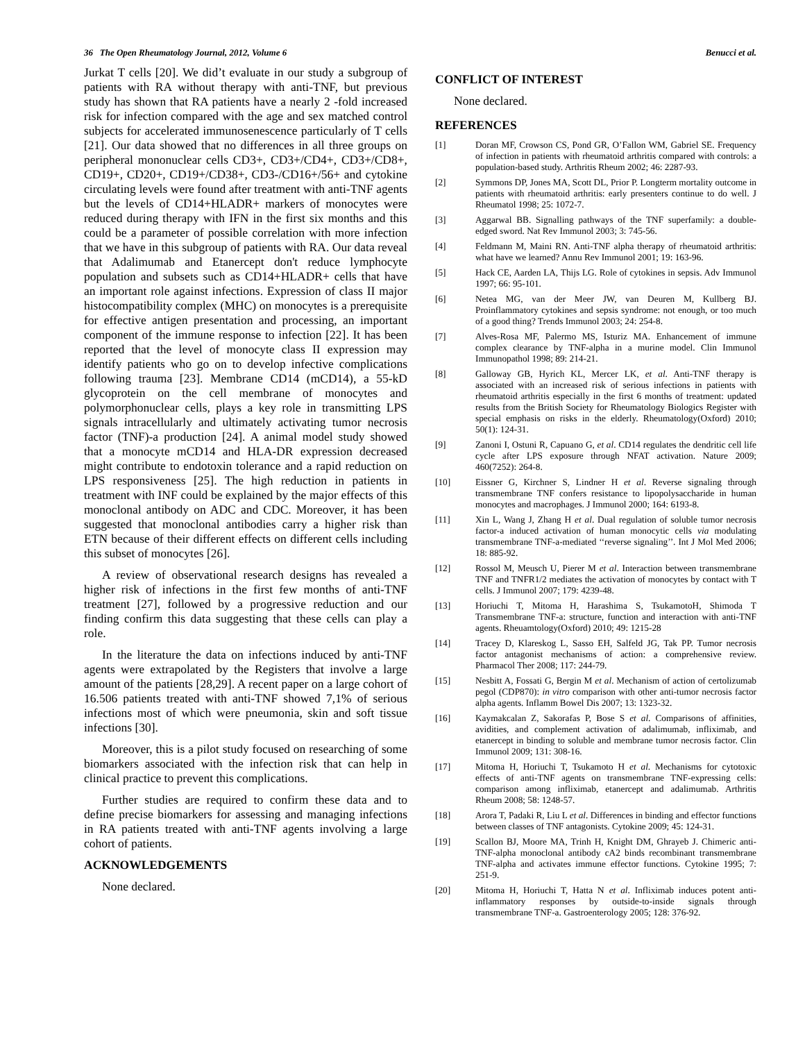36 The Open Rheumatology Journal, 2012, Volume 6 Benucci et al.
Jurkat T cells [20]. We did’t evaluate in our study a subgroup of patients with RA without therapy with anti-TNF, but previous study has shown that RA patients have a nearly 2 -fold increased risk for infection compared with the age and sex matched control subjects for accelerated immunosenescence particularly of T cells [21]. Our data showed that no differences in all three groups on peripheral mononuclear cells CD3+, CD3+/CD4+, CD3+/CD8+, CD19+, CD20+, CD19+/CD38+, CD3-/CD16+/56+ and cytokine circulating levels were found after treatment with anti-TNF agents but the levels of CD14+HLADR+ markers of monocytes were reduced during therapy with IFN in the first six months and this could be a parameter of possible correlation with more infection that we have in this subgroup of patients with RA. Our data reveal that Adalimumab and Etanercept don't reduce lymphocyte population and subsets such as CD14+HLADR+ cells that have an important role against infections. Expression of class II major histocompatibility complex (MHC) on monocytes is a prerequisite for effective antigen presentation and processing, an important component of the immune response to infection [22]. It has been reported that the level of monocyte class II expression may identify patients who go on to develop infective complications following trauma [23]. Membrane CD14 (mCD14), a 55-kD glycoprotein on the cell membrane of monocytes and polymorphonuclear cells, plays a key role in transmitting LPS signals intracellularly and ultimately activating tumor necrosis factor (TNF)-a production [24]. A animal model study showed that a monocyte mCD14 and HLA-DR expression decreased might contribute to endotoxin tolerance and a rapid reduction on LPS responsiveness [25]. The high reduction in patients in treatment with INF could be explained by the major effects of this monoclonal antibody on ADC and CDC. Moreover, it has been suggested that monoclonal antibodies carry a higher risk than ETN because of their different effects on different cells including this subset of monocytes [26].
A review of observational research designs has revealed a higher risk of infections in the first few months of anti-TNF treatment [27], followed by a progressive reduction and our finding confirm this data suggesting that these cells can play a role.
In the literature the data on infections induced by anti-TNF agents were extrapolated by the Registers that involve a large amount of the patients [28,29]. A recent paper on a large cohort of 16.506 patients treated with anti-TNF showed 7,1% of serious infections most of which were pneumonia, skin and soft tissue infections [30].
Moreover, this is a pilot study focused on researching of some biomarkers associated with the infection risk that can help in clinical practice to prevent this complications.
Further studies are required to confirm these data and to define precise biomarkers for assessing and managing infections in RA patients treated with anti-TNF agents involving a large cohort of patients.
ACKNOWLEDGEMENTS
None declared.
CONFLICT OF INTEREST
None declared.
REFERENCES
[1] Doran MF, Crowson CS, Pond GR, O’Fallon WM, Gabriel SE. Frequency of infection in patients with rheumatoid arthritis compared with controls: a population-based study. Arthritis Rheum 2002; 46: 2287-93.
[2] Symmons DP, Jones MA, Scott DL, Prior P. Longterm mortality outcome in patients with rheumatoid arthritis: early presenters continue to do well. J Rheumatol 1998; 25: 1072-7.
[3] Aggarwal BB. Signalling pathways of the TNF superfamily: a double-edged sword. Nat Rev Immunol 2003; 3: 745-56.
[4] Feldmann M, Maini RN. Anti-TNF alpha therapy of rheumatoid arthritis: what have we learned? Annu Rev Immunol 2001; 19: 163-96.
[5] Hack CE, Aarden LA, Thijs LG. Role of cytokines in sepsis. Adv Immunol 1997; 66: 95-101.
[6] Netea MG, van der Meer JW, van Deuren M, Kullberg BJ. Proinflammatory cytokines and sepsis syndrome: not enough, or too much of a good thing? Trends Immunol 2003; 24: 254-8.
[7] Alves-Rosa MF, Palermo MS, Isturiz MA. Enhancement of immune complex clearance by TNF-alpha in a murine model. Clin Immunol Immunopathol 1998; 89: 214-21.
[8] Galloway GB, Hyrich KL, Mercer LK, et al. Anti-TNF therapy is associated with an increased risk of serious infections in patients with rheumatoid arthritis especially in the first 6 months of treatment: updated results from the British Society for Rheumatology Biologics Register with special emphasis on risks in the elderly. Rheumatology(Oxford) 2010; 50(1): 124-31.
[9] Zanoni I, Ostuni R, Capuano G, et al. CD14 regulates the dendritic cell life cycle after LPS exposure through NFAT activation. Nature 2009; 460(7252): 264-8.
[10] Eissner G, Kirchner S, Lindner H et al. Reverse signaling through transmembrane TNF confers resistance to lipopolysaccharide in human monocytes and macrophages. J Immunol 2000; 164: 6193-8.
[11] Xin L, Wang J, Zhang H et al. Dual regulation of soluble tumor necrosis factor-a induced activation of human monocytic cells via modulating transmembrane TNF-a-mediated ‘‘reverse signaling’’. Int J Mol Med 2006; 18: 885-92.
[12] Rossol M, Meusch U, Pierer M et al. Interaction between transmembrane TNF and TNFR1/2 mediates the activation of monocytes by contact with T cells. J Immunol 2007; 179: 4239-48.
[13] Horiuchi T, Mitoma H, Harashima S, TsukamotoH, Shimoda T Transmembrane TNF-a: structure, function and interaction with anti-TNF agents. Rheuamtology(Oxford) 2010; 49: 1215-28
[14] Tracey D, Klareskog L, Sasso EH, Salfeld JG, Tak PP. Tumor necrosis factor antagonist mechanisms of action: a comprehensive review. Pharmacol Ther 2008; 117: 244-79.
[15] Nesbitt A, Fossati G, Bergin M et al. Mechanism of action of certolizumab pegol (CDP870): in vitro comparison with other anti-tumor necrosis factor alpha agents. Inflamm Bowel Dis 2007; 13: 1323-32.
[16] Kaymakcalan Z, Sakorafas P, Bose S et al. Comparisons of affinities, avidities, and complement activation of adalimumab, infliximab, and etanercept in binding to soluble and membrane tumor necrosis factor. Clin Immunol 2009; 131: 308-16.
[17] Mitoma H, Horiuchi T, Tsukamoto H et al. Mechanisms for cytotoxic effects of anti-TNF agents on transmembrane TNF-expressing cells: comparison among infliximab, etanercept and adalimumab. Arthritis Rheum 2008; 58: 1248-57.
[18] Arora T, Padaki R, Liu L et al. Differences in binding and effector functions between classes of TNF antagonists. Cytokine 2009; 45: 124-31.
[19] Scallon BJ, Moore MA, Trinh H, Knight DM, Ghrayeb J. Chimeric anti-TNF-alpha monoclonal antibody cA2 binds recombinant transmembrane TNF-alpha and activates immune effector functions. Cytokine 1995; 7: 251-9.
[20] Mitoma H, Horiuchi T, Hatta N et al. Infliximab induces potent anti-inflammatory responses by outside-to-inside signals through transmembrane TNF-a. Gastroenterology 2005; 128: 376-92.